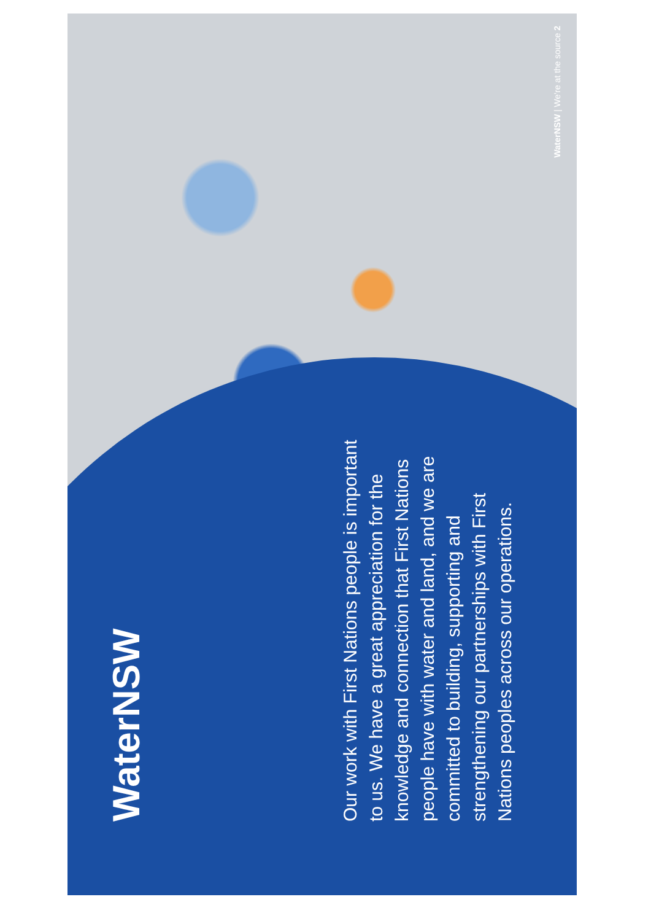WaterNSW
Our work with First Nations people is important to us. We have a great appreciation for the knowledge and connection that First Nations people have with water and land, and we are committed to building, supporting and strengthening our partnerships with First Nations peoples across our operations.
WaterNSW | We're at the source 2